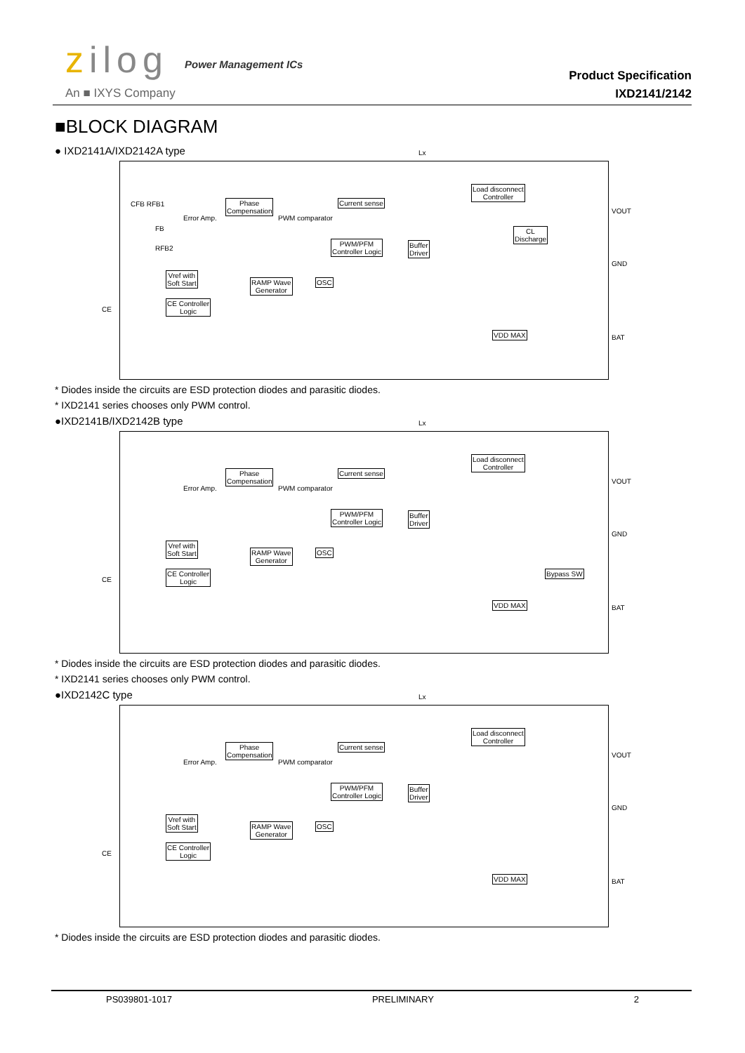zilog Power Management ICs
An ■ IXYS Company
Product Specification
IXD2141/2142
■BLOCK DIAGRAM
● IXD2141A/IXD2142A type
Phase
Compensation
Current sense
Load disconnect
Controller
PWM/PFM
Controller Logic
Buffer
Driver
CL
Discharge
Vref with
Soft Start
RAMP Wave
Generator
OSC
CE Controller
Logic
VDD MAX
Error Amp. PWM comparator
CFB RFB1
FB
RFB2
CE
VOUT
GND
BAT
Lx
* Diodes inside the circuits are ESD protection diodes and parasitic diodes.
* IXD2141 series chooses only PWM control.
●IXD2141B/IXD2142B type
Phase
Compensation
Current sense
Load disconnect
Controller
PWM/PFM
Controller Logic
Buffer
Driver
Vref with
Soft Start
RAMP Wave
Generator
OSC
CE Controller
Logic
Bypass SW
VDD MAX
Error Amp. PWM comparator
CE
VOUT
GND
BAT
Lx
* Diodes inside the circuits are ESD protection diodes and parasitic diodes.
* IXD2141 series chooses only PWM control.
●IXD2142C type
Phase
Compensation
Current sense
Load disconnect
Controller
PWM/PFM
Controller Logic
Buffer
Driver
Vref with
Soft Start
RAMP Wave
Generator
OSC
CE Controller
Logic
VDD MAX
Error Amp. PWM comparator
CE
VOUT
GND
BAT
Lx
* Diodes inside the circuits are ESD protection diodes and parasitic diodes.
PS039801-1017 PRELIMINARY 2